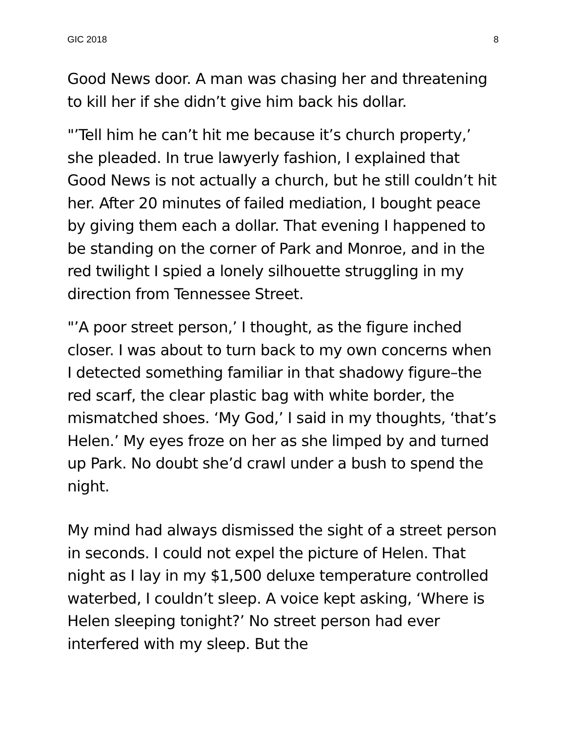GIC 2018 8
Good News door. A man was chasing her and threatening to kill her if she didn’t give him back his dollar.
"’Tell him he can’t hit me because it’s church property,’ she pleaded. In true lawyerly fashion, I explained that Good News is not actually a church, but he still couldn’t hit her. After 20 minutes of failed mediation, I bought peace by giving them each a dollar. That evening I happened to be standing on the corner of Park and Monroe, and in the red twilight I spied a lonely silhouette struggling in my direction from Tennessee Street.
"’A poor street person,’ I thought, as the figure inched closer. I was about to turn back to my own concerns when I detected something familiar in that shadowy figure–the red scarf, the clear plastic bag with white border, the mismatched shoes. ‘My God,’ I said in my thoughts, ‘that’s Helen.’ My eyes froze on her as she limped by and turned up Park. No doubt she’d crawl under a bush to spend the night.
My mind had always dismissed the sight of a street person in seconds. I could not expel the picture of Helen. That night as I lay in my $1,500 deluxe temperature controlled waterbed, I couldn’t sleep. A voice kept asking, ‘Where is Helen sleeping tonight?’ No street person had ever interfered with my sleep. But the